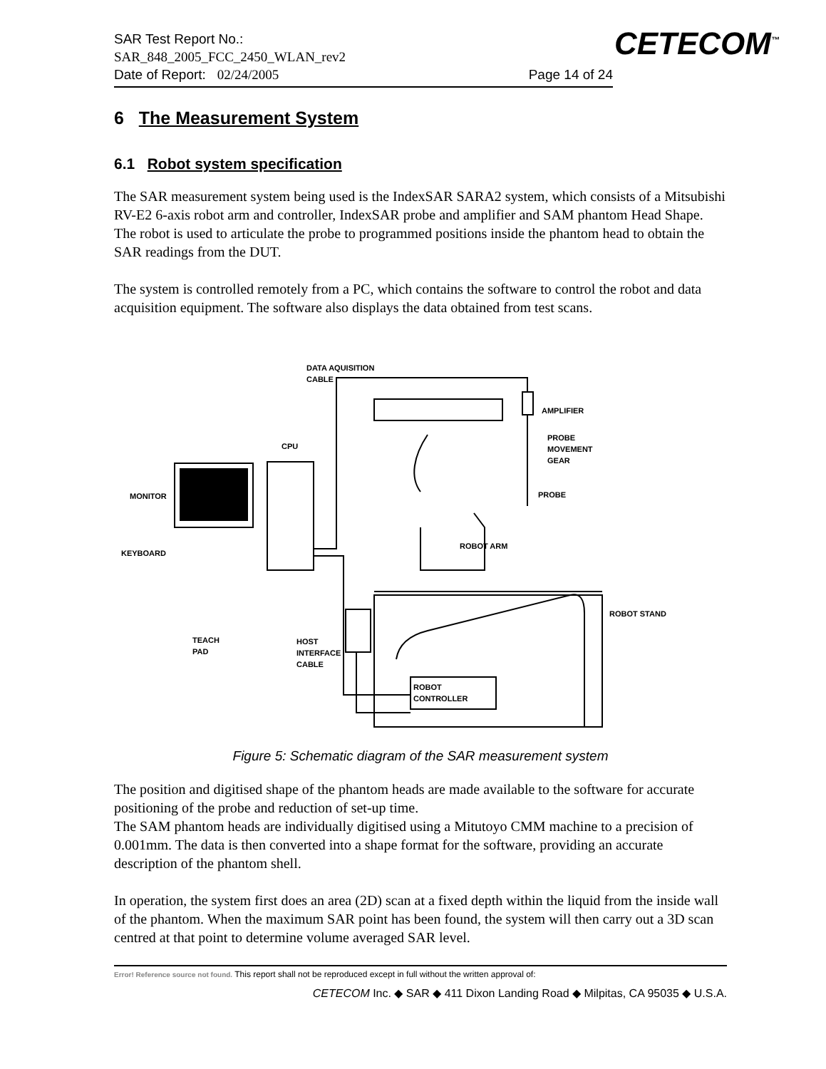CETECOM<sup>™</sup>
SAR Test Report No.:
SAR_848_2005_FCC_2450_WLAN_rev2
Date of Report: 02/24/2005 Page 14 of 24
6 The Measurement System
6.1 Robot system specification
The SAR measurement system being used is the IndexSAR SARA2 system, which consists of a Mitsubishi RV-E2 6-axis robot arm and controller, IndexSAR probe and amplifier and SAM phantom Head Shape. The robot is used to articulate the probe to programmed positions inside the phantom head to obtain the SAR readings from the DUT.
The system is controlled remotely from a PC, which contains the software to control the robot and data acquisition equipment. The software also displays the data obtained from test scans.
DATA AQUISITION
CABLE
AMPLIFIER
PROBE
MOVEMENT
GEAR
CPU
MONITOR
PROBE
KEYBOARD
ROBOT ARM
ROBOT STAND
TEACH
PAD
HOST
INTERFACE
CABLE
ROBOT
CONTROLLER
Figure 5: Schematic diagram of the SAR measurement system
The position and digitised shape of the phantom heads are made available to the software for accurate positioning of the probe and reduction of set-up time.
The SAM phantom heads are individually digitised using a Mitutoyo CMM machine to a precision of 0.001mm. The data is then converted into a shape format for the software, providing an accurate description of the phantom shell.
In operation, the system first does an area (2D) scan at a fixed depth within the liquid from the inside wall of the phantom. When the maximum SAR point has been found, the system will then carry out a 3D scan centred at that point to determine volume averaged SAR level.
Error! Reference source not found. This report shall not be reproduced except in full without the written approval of:
CETECOM Inc. ◆ SAR ◆ 411 Dixon Landing Road ◆ Milpitas, CA 95035 ◆ U.S.A.